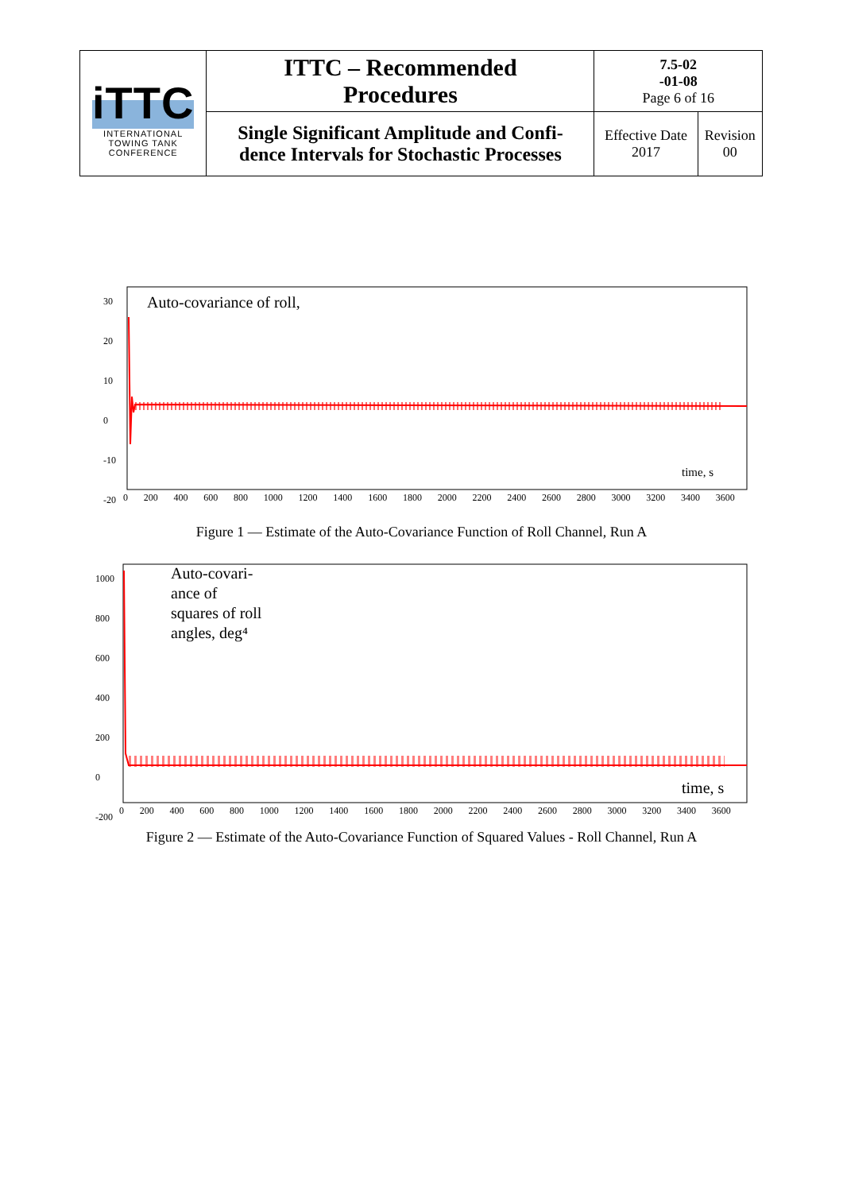| iTTC INTERNATIONAL TOWING TANK CONFERENCE | ITTC – Recommended Procedures | 7.5-02 -01-08 Page 6 of 16 | |
| | Single Significant Amplitude and Confi- dence Intervals for Stochastic Processes | Effective Date 2017 | Revision 00 |
Auto-covariance of roll,
time, s
0 200 400 600 800 1000 1200 1400 1600 1800 2000 2200 2400 2600 2800 3000 3200 3400 3600
30
20
10
0
-10
-20
Figure 1 — Estimate of the Auto-Covariance Function of Roll Channel, Run A
Auto-covari-
ance of
squares of roll
angles, deg⁴
time, s
0 200 400 600 800 1000 1200 1400 1600 1800 2000 2200 2400 2600 2800 3000 3200 3400 3600
1000
800
600
400
200
0
-200
Figure 2 — Estimate of the Auto-Covariance Function of Squared Values - Roll Channel, Run A